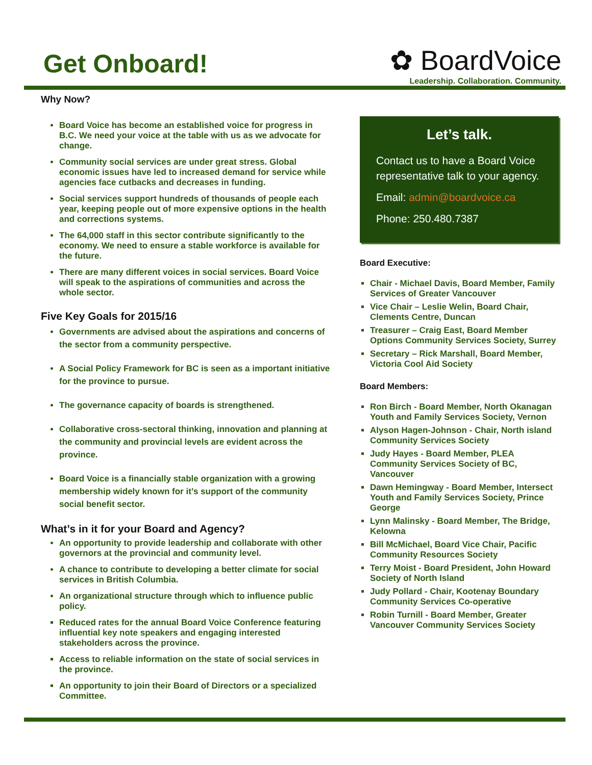Get Onboard!
✿ BoardVoice
Leadership. Collaboration. Community.
Why Now?
Board Voice has become an established voice for progress in B.C. We need your voice at the table with us as we advocate for change.
Community social services are under great stress. Global economic issues have led to increased demand for service while agencies face cutbacks and decreases in funding.
Social services support hundreds of thousands of people each year, keeping people out of more expensive options in the health and corrections systems.
The 64,000 staff in this sector contribute significantly to the economy. We need to ensure a stable workforce is available for the future.
There are many different voices in social services. Board Voice will speak to the aspirations of communities and across the whole sector.
Five Key Goals for 2015/16
Governments are advised about the aspirations and concerns of the sector from a community perspective.
A Social Policy Framework for BC is seen as a important initiative for the province to pursue.
The governance capacity of boards is strengthened.
Collaborative cross-sectoral thinking, innovation and planning at the community and provincial levels are evident across the province.
Board Voice is a financially stable organization with a growing membership widely known for it’s support of the community social benefit sector.
What’s in it for your Board and Agency?
An opportunity to provide leadership and collaborate with other governors at the provincial and community level.
A chance to contribute to developing a better climate for social services in British Columbia.
An organizational structure through which to influence public policy.
Reduced rates for the annual Board Voice Conference featuring influential key note speakers and engaging interested stakeholders across the province.
Access to reliable information on the state of social services in the province.
An opportunity to join their Board of Directors or a specialized Committee.
Let’s talk.
Contact us to have a Board Voice representative talk to your agency.
Email: admin@boardvoice.ca
Phone: 250.480.7387
Board Executive:
Chair - Michael Davis, Board Member, Family Services of Greater Vancouver
Vice Chair – Leslie Welin, Board Chair, Clements Centre, Duncan
Treasurer – Craig East, Board Member Options Community Services Society, Surrey
Secretary – Rick Marshall, Board Member, Victoria Cool Aid Society
Board Members:
Ron Birch - Board Member, North Okanagan Youth and Family Services Society, Vernon
Alyson Hagen-Johnson - Chair, North island Community Services Society
Judy Hayes - Board Member, PLEA Community Services Society of BC, Vancouver
Dawn Hemingway - Board Member, Intersect Youth and Family Services Society, Prince George
Lynn Malinsky - Board Member, The Bridge, Kelowna
Bill McMichael, Board Vice Chair, Pacific Community Resources Society
Terry Moist - Board President, John Howard Society of North Island
Judy Pollard - Chair, Kootenay Boundary Community Services Co-operative
Robin Turnill - Board Member, Greater Vancouver Community Services Society